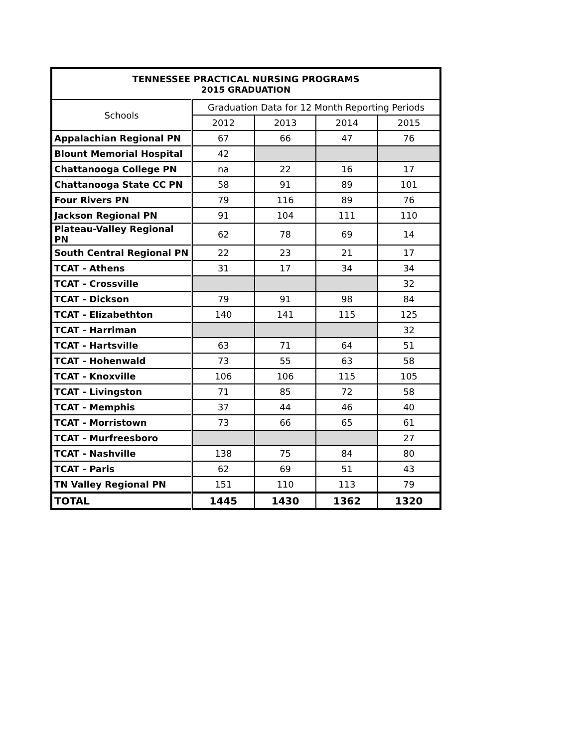| TENNESSEE PRACTICAL NURSING PROGRAMS 2015 GRADUATION | | | | |
| --- | --- | --- | --- | --- |
| Schools | Graduation Data for 12 Month Reporting Periods | | | |
| | 2012 | 2013 | 2014 | 2015 |
| Appalachian Regional PN | 67 | 66 | 47 | 76 |
| Blount Memorial Hospital | 42 | | | |
| Chattanooga College PN | na | 22 | 16 | 17 |
| Chattanooga State CC PN | 58 | 91 | 89 | 101 |
| Four Rivers PN | 79 | 116 | 89 | 76 |
| Jackson Regional PN | 91 | 104 | 111 | 110 |
| Plateau-Valley Regional PN | 62 | 78 | 69 | 14 |
| South Central Regional PN | 22 | 23 | 21 | 17 |
| TCAT - Athens | 31 | 17 | 34 | 34 |
| TCAT - Crossville | | | | 32 |
| TCAT - Dickson | 79 | 91 | 98 | 84 |
| TCAT - Elizabethton | 140 | 141 | 115 | 125 |
| TCAT - Harriman | | | | 32 |
| TCAT - Hartsville | 63 | 71 | 64 | 51 |
| TCAT - Hohenwald | 73 | 55 | 63 | 58 |
| TCAT - Knoxville | 106 | 106 | 115 | 105 |
| TCAT - Livingston | 71 | 85 | 72 | 58 |
| TCAT - Memphis | 37 | 44 | 46 | 40 |
| TCAT - Morristown | 73 | 66 | 65 | 61 |
| TCAT - Murfreesboro | | | | 27 |
| TCAT - Nashville | 138 | 75 | 84 | 80 |
| TCAT - Paris | 62 | 69 | 51 | 43 |
| TN Valley Regional PN | 151 | 110 | 113 | 79 |
| TOTAL | 1445 | 1430 | 1362 | 1320 |